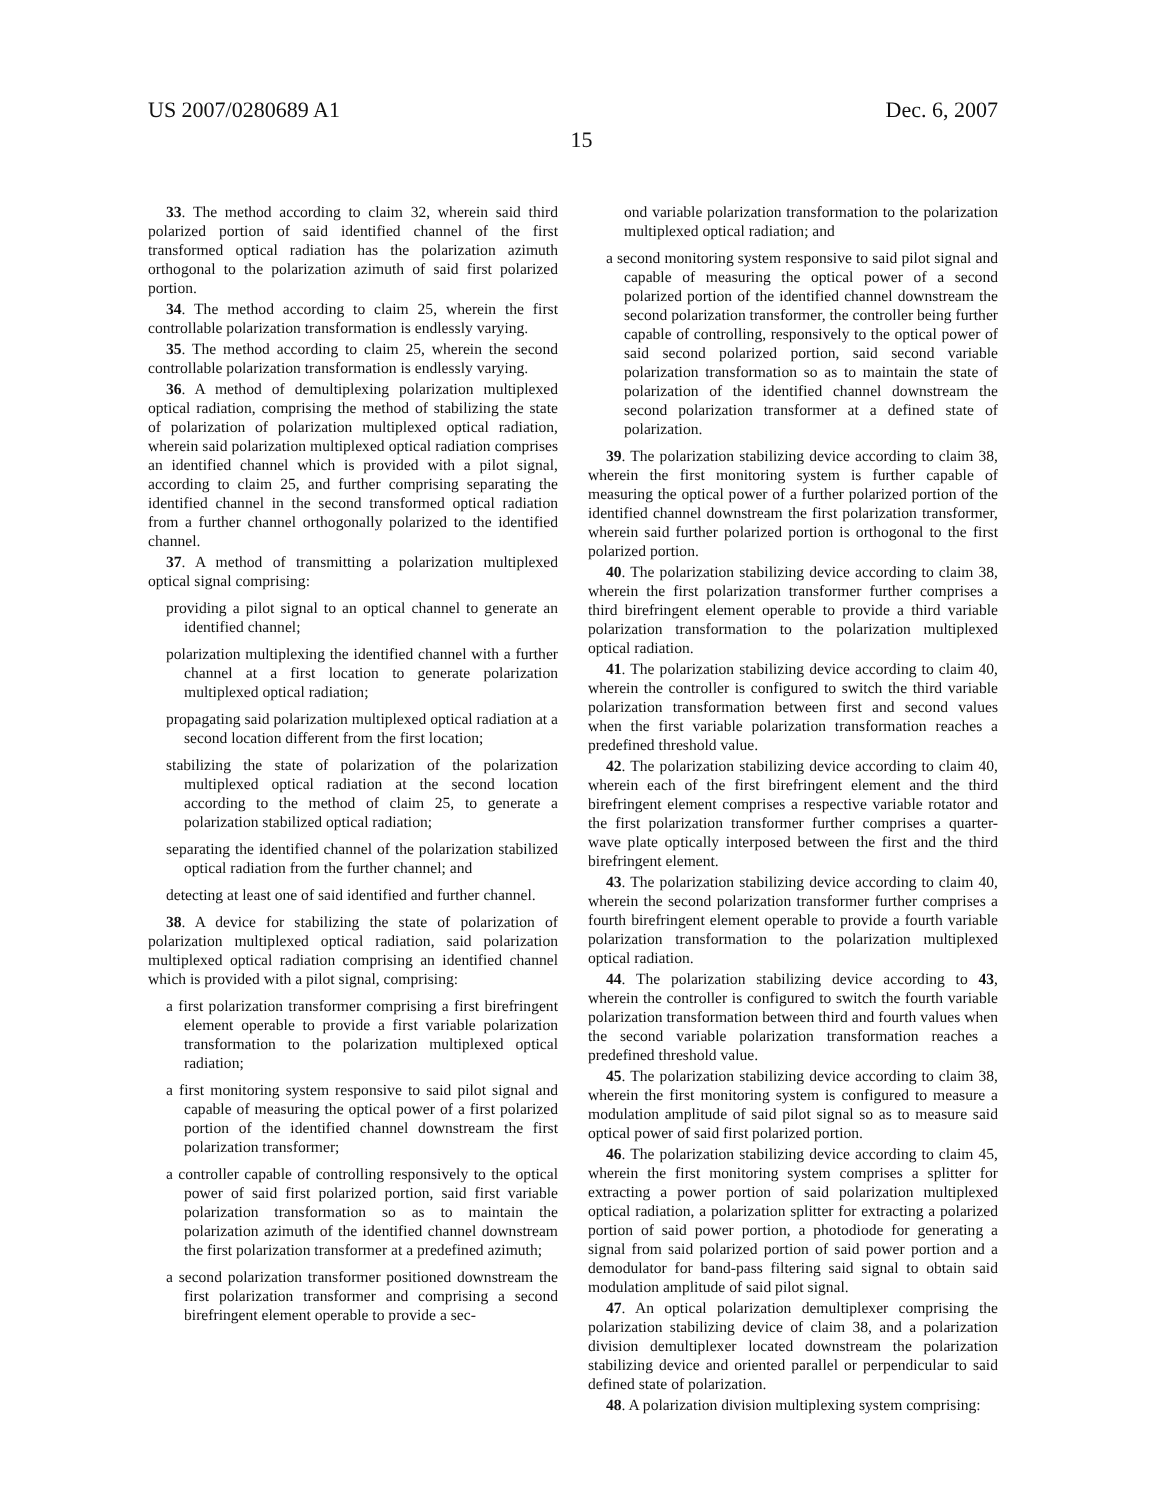US 2007/0280689 A1 Dec. 6, 2007
15
33. The method according to claim 32, wherein said third polarized portion of said identified channel of the first transformed optical radiation has the polarization azimuth orthogonal to the polarization azimuth of said first polarized portion.
34. The method according to claim 25, wherein the first controllable polarization transformation is endlessly varying.
35. The method according to claim 25, wherein the second controllable polarization transformation is endlessly varying.
36. A method of demultiplexing polarization multiplexed optical radiation, comprising the method of stabilizing the state of polarization of polarization multiplexed optical radiation, wherein said polarization multiplexed optical radiation comprises an identified channel which is provided with a pilot signal, according to claim 25, and further comprising separating the identified channel in the second transformed optical radiation from a further channel orthogonally polarized to the identified channel.
37. A method of transmitting a polarization multiplexed optical signal comprising:
providing a pilot signal to an optical channel to generate an identified channel;
polarization multiplexing the identified channel with a further channel at a first location to generate polarization multiplexed optical radiation;
propagating said polarization multiplexed optical radiation at a second location different from the first location;
stabilizing the state of polarization of the polarization multiplexed optical radiation at the second location according to the method of claim 25, to generate a polarization stabilized optical radiation;
separating the identified channel of the polarization stabilized optical radiation from the further channel; and
detecting at least one of said identified and further channel.
38. A device for stabilizing the state of polarization of polarization multiplexed optical radiation, said polarization multiplexed optical radiation comprising an identified channel which is provided with a pilot signal, comprising:
a first polarization transformer comprising a first birefringent element operable to provide a first variable polarization transformation to the polarization multiplexed optical radiation;
a first monitoring system responsive to said pilot signal and capable of measuring the optical power of a first polarized portion of the identified channel downstream the first polarization transformer;
a controller capable of controlling responsively to the optical power of said first polarized portion, said first variable polarization transformation so as to maintain the polarization azimuth of the identified channel downstream the first polarization transformer at a predefined azimuth;
a second polarization transformer positioned downstream the first polarization transformer and comprising a second birefringent element operable to provide a sec-
ond variable polarization transformation to the polarization multiplexed optical radiation; and
a second monitoring system responsive to said pilot signal and capable of measuring the optical power of a second polarized portion of the identified channel downstream the second polarization transformer, the controller being further capable of controlling, responsively to the optical power of said second polarized portion, said second variable polarization transformation so as to maintain the state of polarization of the identified channel downstream the second polarization transformer at a defined state of polarization.
39. The polarization stabilizing device according to claim 38, wherein the first monitoring system is further capable of measuring the optical power of a further polarized portion of the identified channel downstream the first polarization transformer, wherein said further polarized portion is orthogonal to the first polarized portion.
40. The polarization stabilizing device according to claim 38, wherein the first polarization transformer further comprises a third birefringent element operable to provide a third variable polarization transformation to the polarization multiplexed optical radiation.
41. The polarization stabilizing device according to claim 40, wherein the controller is configured to switch the third variable polarization transformation between first and second values when the first variable polarization transformation reaches a predefined threshold value.
42. The polarization stabilizing device according to claim 40, wherein each of the first birefringent element and the third birefringent element comprises a respective variable rotator and the first polarization transformer further comprises a quarter-wave plate optically interposed between the first and the third birefringent element.
43. The polarization stabilizing device according to claim 40, wherein the second polarization transformer further comprises a fourth birefringent element operable to provide a fourth variable polarization transformation to the polarization multiplexed optical radiation.
44. The polarization stabilizing device according to 43, wherein the controller is configured to switch the fourth variable polarization transformation between third and fourth values when the second variable polarization transformation reaches a predefined threshold value.
45. The polarization stabilizing device according to claim 38, wherein the first monitoring system is configured to measure a modulation amplitude of said pilot signal so as to measure said optical power of said first polarized portion.
46. The polarization stabilizing device according to claim 45, wherein the first monitoring system comprises a splitter for extracting a power portion of said polarization multiplexed optical radiation, a polarization splitter for extracting a polarized portion of said power portion, a photodiode for generating a signal from said polarized portion of said power portion and a demodulator for band-pass filtering said signal to obtain said modulation amplitude of said pilot signal.
47. An optical polarization demultiplexer comprising the polarization stabilizing device of claim 38, and a polarization division demultiplexer located downstream the polarization stabilizing device and oriented parallel or perpendicular to said defined state of polarization.
48. A polarization division multiplexing system comprising: